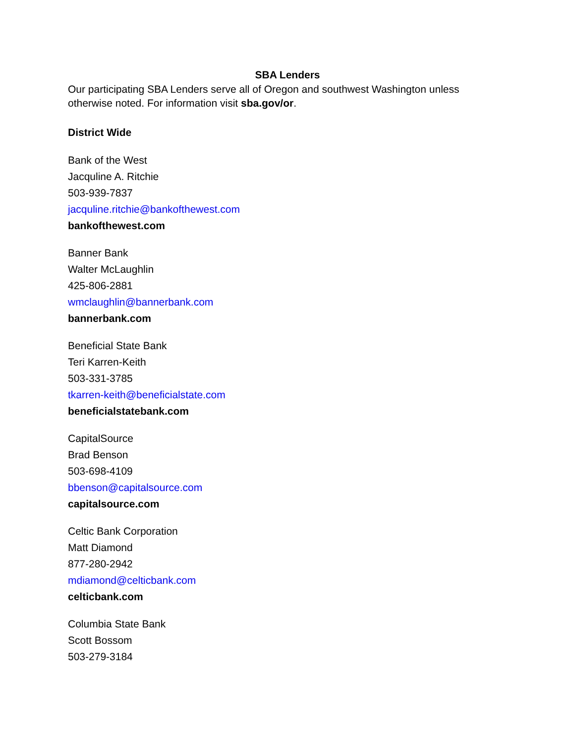SBA Lenders
Our participating SBA Lenders serve all of Oregon and southwest Washington unless otherwise noted. For information visit sba.gov/or.
District Wide
Bank of the West
Jacquline A. Ritchie
503-939-7837
jacquline.ritchie@bankofthewest.com
bankofthewest.com
Banner Bank
Walter McLaughlin
425-806-2881
wmclaughlin@bannerbank.com
bannerbank.com
Beneficial State Bank
Teri Karren-Keith
503-331-3785
tkarren-keith@beneficialstate.com
beneficialstatebank.com
CapitalSource
Brad Benson
503-698-4109
bbenson@capitalsource.com
capitalsource.com
Celtic Bank Corporation
Matt Diamond
877-280-2942
mdiamond@celticbank.com
celticbank.com
Columbia State Bank
Scott Bossom
503-279-3184